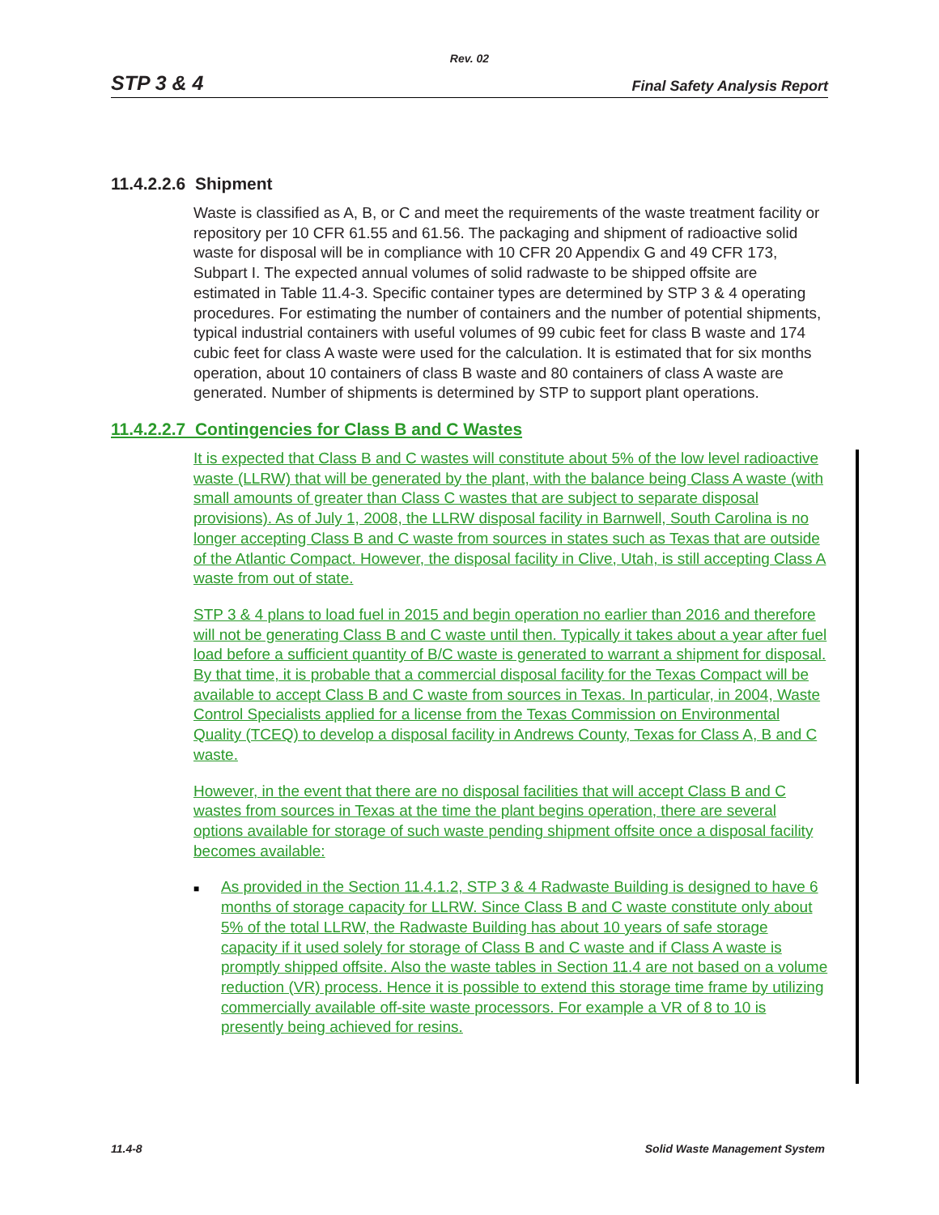Rev. 02
STP 3 & 4 Final Safety Analysis Report
11.4.2.2.6 Shipment
Waste is classified as A, B, or C and meet the requirements of the waste treatment facility or repository per 10 CFR 61.55 and 61.56. The packaging and shipment of radioactive solid waste for disposal will be in compliance with 10 CFR 20 Appendix G and 49 CFR 173, Subpart I. The expected annual volumes of solid radwaste to be shipped offsite are estimated in Table 11.4-3. Specific container types are determined by STP 3 & 4 operating procedures. For estimating the number of containers and the number of potential shipments, typical industrial containers with useful volumes of 99 cubic feet for class B waste and 174 cubic feet for class A waste were used for the calculation. It is estimated that for six months operation, about 10 containers of class B waste and 80 containers of class A waste are generated. Number of shipments is determined by STP to support plant operations.
11.4.2.2.7 Contingencies for Class B and C Wastes
It is expected that Class B and C wastes will constitute about 5% of the low level radioactive waste (LLRW) that will be generated by the plant, with the balance being Class A waste (with small amounts of greater than Class C wastes that are subject to separate disposal provisions). As of July 1, 2008, the LLRW disposal facility in Barnwell, South Carolina is no longer accepting Class B and C waste from sources in states such as Texas that are outside of the Atlantic Compact. However, the disposal facility in Clive, Utah, is still accepting Class A waste from out of state.
STP 3 & 4 plans to load fuel in 2015 and begin operation no earlier than 2016 and therefore will not be generating Class B and C waste until then. Typically it takes about a year after fuel load before a sufficient quantity of B/C waste is generated to warrant a shipment for disposal. By that time, it is probable that a commercial disposal facility for the Texas Compact will be available to accept Class B and C waste from sources in Texas. In particular, in 2004, Waste Control Specialists applied for a license from the Texas Commission on Environmental Quality (TCEQ) to develop a disposal facility in Andrews County, Texas for Class A, B and C waste.
However, in the event that there are no disposal facilities that will accept Class B and C wastes from sources in Texas at the time the plant begins operation, there are several options available for storage of such waste pending shipment offsite once a disposal facility becomes available:
■ As provided in the Section 11.4.1.2, STP 3 & 4 Radwaste Building is designed to have 6 months of storage capacity for LLRW. Since Class B and C waste constitute only about 5% of the total LLRW, the Radwaste Building has about 10 years of safe storage capacity if it used solely for storage of Class B and C waste and if Class A waste is promptly shipped offsite. Also the waste tables in Section 11.4 are not based on a volume reduction (VR) process. Hence it is possible to extend this storage time frame by utilizing commercially available off-site waste processors. For example a VR of 8 to 10 is presently being achieved for resins.
11.4-8 Solid Waste Management System